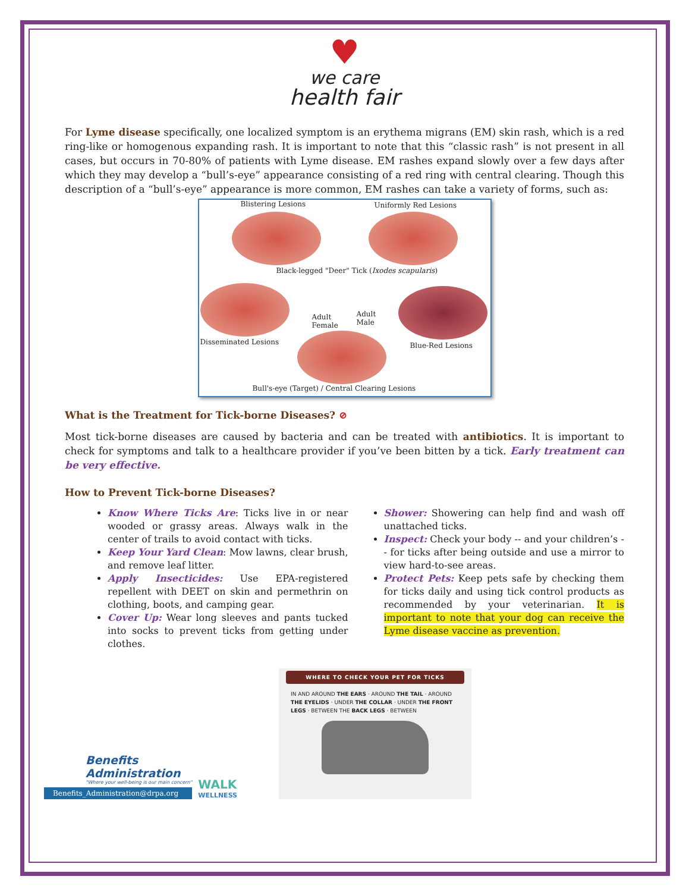♥
we care
health fair
For Lyme disease specifically, one localized symptom is an erythema migrans (EM) skin rash, which is a red ring-like or homogenous expanding rash. It is important to note that this “classic rash” is not present in all cases, but occurs in 70-80% of patients with Lyme disease. EM rashes expand slowly over a few days after which they may develop a “bull’s-eye” appearance consisting of a red ring with central clearing. Though this description of a “bull’s-eye” appearance is more common, EM rashes can take a variety of forms, such as:
Blistering Lesions Uniformly Red Lesions
Black-legged "Deer" Tick (Ixodes scapularis)
Adult
Female
Adult
Male
Disseminated Lesions Blue-Red Lesions
Bull's-eye (Target) / Central Clearing Lesions
What is the Treatment for Tick-borne Diseases? ⊘
Most tick-borne diseases are caused by bacteria and can be treated with antibiotics. It is important to check for symptoms and talk to a healthcare provider if you’ve been bitten by a tick. Early treatment can be very effective.
How to Prevent Tick-borne Diseases?
Know Where Ticks Are: Ticks live in or near wooded or grassy areas. Always walk in the center of trails to avoid contact with ticks.
Keep Your Yard Clean: Mow lawns, clear brush, and remove leaf litter.
Apply Insecticides: Use EPA-registered repellent with DEET on skin and permethrin on clothing, boots, and camping gear.
Cover Up: Wear long sleeves and pants tucked into socks to prevent ticks from getting under clothes.
Shower: Showering can help find and wash off unattached ticks.
Inspect: Check your body -- and your children’s -- for ticks after being outside and use a mirror to view hard-to-see areas.
Protect Pets: Keep pets safe by checking them for ticks daily and using tick control products as recommended by your veterinarian. It is important to note that your dog can receive the Lyme disease vaccine as prevention.
Benefits
Administration
"Where your well-being is our main concern"
Benefits_Administration@drpa.org
WALK
WELLNESS
WHERE TO CHECK YOUR PET FOR TICKS
IN AND AROUND THE EARS · AROUND THE TAIL · AROUND THE EYELIDS · UNDER THE COLLAR · UNDER THE FRONT LEGS · BETWEEN THE BACK LEGS · BETWEEN